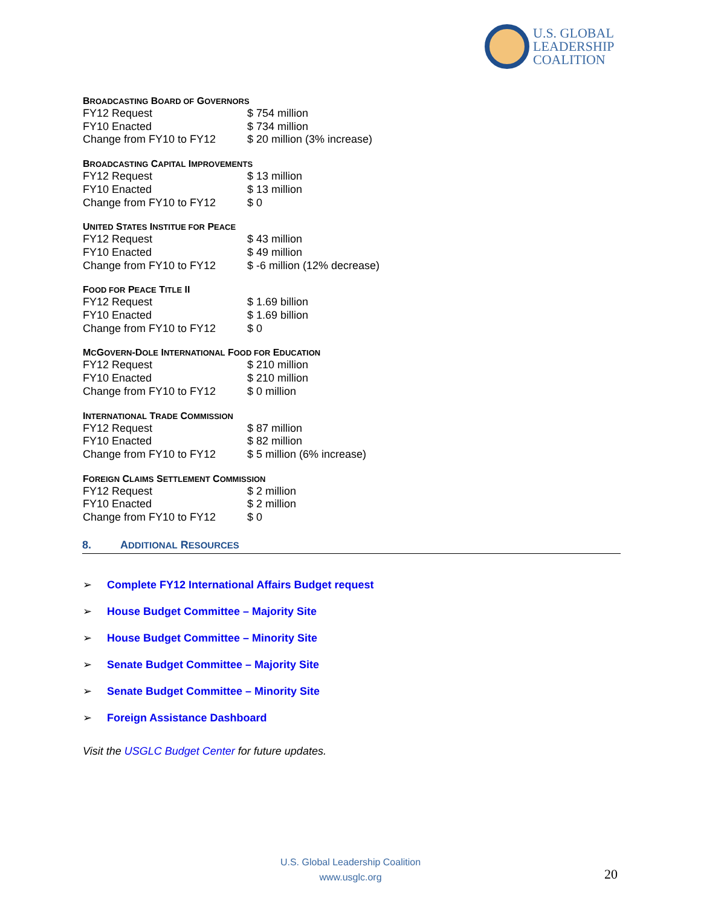U.S. GLOBAL
LEADERSHIP
COALITION
BROADCASTING BOARD OF GOVERNORS
| FY12 Request | $ 754 million |
| FY10 Enacted | $ 734 million |
| Change from FY10 to FY12 | $ 20 million (3% increase) |
BROADCASTING CAPITAL IMPROVEMENTS
| FY12 Request | $ 13 million |
| FY10 Enacted | $ 13 million |
| Change from FY10 to FY12 | $ 0 |
UNITED STATES INSTITUE FOR PEACE
| FY12 Request | $ 43 million |
| FY10 Enacted | $ 49 million |
| Change from FY10 to FY12 | $ -6 million (12% decrease) |
FOOD FOR PEACE TITLE II
| FY12 Request | $ 1.69 billion |
| FY10 Enacted | $ 1.69 billion |
| Change from FY10 to FY12 | $ 0 |
MCGOVERN-DOLE INTERNATIONAL FOOD FOR EDUCATION
| FY12 Request | $ 210 million |
| FY10 Enacted | $ 210 million |
| Change from FY10 to FY12 | $ 0 million |
INTERNATIONAL TRADE COMMISSION
| FY12 Request | $ 87 million |
| FY10 Enacted | $ 82 million |
| Change from FY10 to FY12 | $ 5 million (6% increase) |
FOREIGN CLAIMS SETTLEMENT COMMISSION
| FY12 Request | $ 2 million |
| FY10 Enacted | $ 2 million |
| Change from FY10 to FY12 | $ 0 |
8. ADDITIONAL RESOURCES
➢ Complete FY12 International Affairs Budget request
➢ House Budget Committee – Majority Site
➢ House Budget Committee – Minority Site
➢ Senate Budget Committee – Majority Site
➢ Senate Budget Committee – Minority Site
➢ Foreign Assistance Dashboard
Visit the USGLC Budget Center for future updates.
U.S. Global Leadership Coalition
www.usglc.org
20